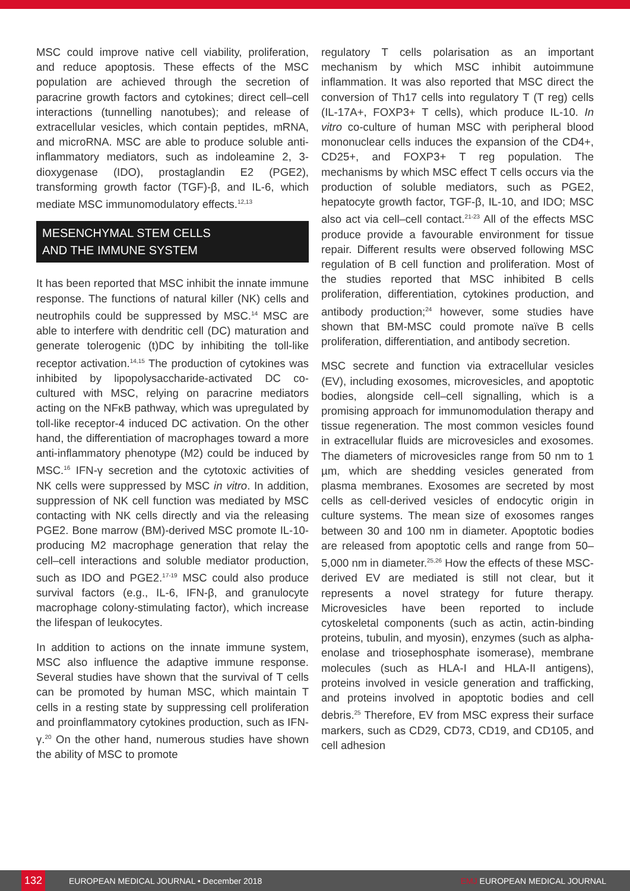MSC could improve native cell viability, proliferation, and reduce apoptosis. These effects of the MSC population are achieved through the secretion of paracrine growth factors and cytokines; direct cell–cell interactions (tunnelling nanotubes); and release of extracellular vesicles, which contain peptides, mRNA, and microRNA. MSC are able to produce soluble anti-inflammatory mediators, such as indoleamine 2, 3-dioxygenase (IDO), prostaglandin E2 (PGE2), transforming growth factor (TGF)-β, and IL-6, which mediate MSC immunomodulatory effects.<sup>12,13</sup>
MESENCHYMAL STEM CELLS
AND THE IMMUNE SYSTEM
It has been reported that MSC inhibit the innate immune response. The functions of natural killer (NK) cells and neutrophils could be suppressed by MSC.<sup>14</sup> MSC are able to interfere with dendritic cell (DC) maturation and generate tolerogenic (t)DC by inhibiting the toll-like receptor activation.<sup>14,15</sup> The production of cytokines was inhibited by lipopolysaccharide-activated DC co-cultured with MSC, relying on paracrine mediators acting on the NFκB pathway, which was upregulated by toll-like receptor-4 induced DC activation. On the other hand, the differentiation of macrophages toward a more anti-inflammatory phenotype (M2) could be induced by MSC.<sup>16</sup> IFN-γ secretion and the cytotoxic activities of NK cells were suppressed by MSC in vitro. In addition, suppression of NK cell function was mediated by MSC contacting with NK cells directly and via the releasing PGE2. Bone marrow (BM)-derived MSC promote IL-10-producing M2 macrophage generation that relay the cell–cell interactions and soluble mediator production, such as IDO and PGE2.<sup>17-19</sup> MSC could also produce survival factors (e.g., IL-6, IFN-β, and granulocyte macrophage colony-stimulating factor), which increase the lifespan of leukocytes.
In addition to actions on the innate immune system, MSC also influence the adaptive immune response. Several studies have shown that the survival of T cells can be promoted by human MSC, which maintain T cells in a resting state by suppressing cell proliferation and proinflammatory cytokines production, such as IFN-γ.<sup>20</sup> On the other hand, numerous studies have shown the ability of MSC to promote
regulatory T cells polarisation as an important mechanism by which MSC inhibit autoimmune inflammation. It was also reported that MSC direct the conversion of Th17 cells into regulatory T (T reg) cells (IL-17A+, FOXP3+ T cells), which produce IL-10. In vitro co-culture of human MSC with peripheral blood mononuclear cells induces the expansion of the CD4+, CD25+, and FOXP3+ T reg population. The mechanisms by which MSC effect T cells occurs via the production of soluble mediators, such as PGE2, hepatocyte growth factor, TGF-β, IL-10, and IDO; MSC also act via cell–cell contact.<sup>21-23</sup> All of the effects MSC produce provide a favourable environment for tissue repair. Different results were observed following MSC regulation of B cell function and proliferation. Most of the studies reported that MSC inhibited B cells proliferation, differentiation, cytokines production, and antibody production;<sup>24</sup> however, some studies have shown that BM-MSC could promote naïve B cells proliferation, differentiation, and antibody secretion.
MSC secrete and function via extracellular vesicles (EV), including exosomes, microvesicles, and apoptotic bodies, alongside cell–cell signalling, which is a promising approach for immunomodulation therapy and tissue regeneration. The most common vesicles found in extracellular fluids are microvesicles and exosomes. The diameters of microvesicles range from 50 nm to 1 µm, which are shedding vesicles generated from plasma membranes. Exosomes are secreted by most cells as cell-derived vesicles of endocytic origin in culture systems. The mean size of exosomes ranges between 30 and 100 nm in diameter. Apoptotic bodies are released from apoptotic cells and range from 50–5,000 nm in diameter.<sup>25,26</sup> How the effects of these MSC-derived EV are mediated is still not clear, but it represents a novel strategy for future therapy. Microvesicles have been reported to include cytoskeletal components (such as actin, actin-binding proteins, tubulin, and myosin), enzymes (such as alpha-enolase and triosephosphate isomerase), membrane molecules (such as HLA-I and HLA-II antigens), proteins involved in vesicle generation and trafficking, and proteins involved in apoptotic bodies and cell debris.<sup>25</sup> Therefore, EV from MSC express their surface markers, such as CD29, CD73, CD19, and CD105, and cell adhesion
132 EUROPEAN MEDICAL JOURNAL • December 2018 EMJ EUROPEAN MEDICAL JOURNAL